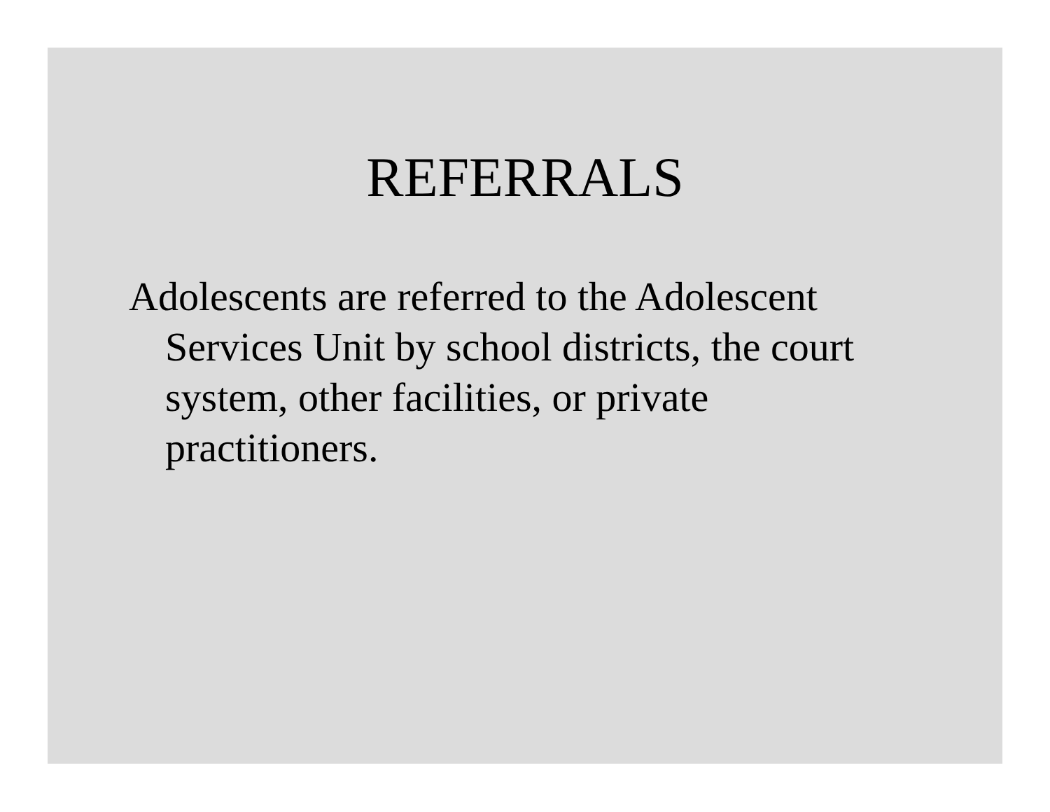REFERRALS
Adolescents are referred to the Adolescent Services Unit by school districts, the court system, other facilities, or private practitioners.